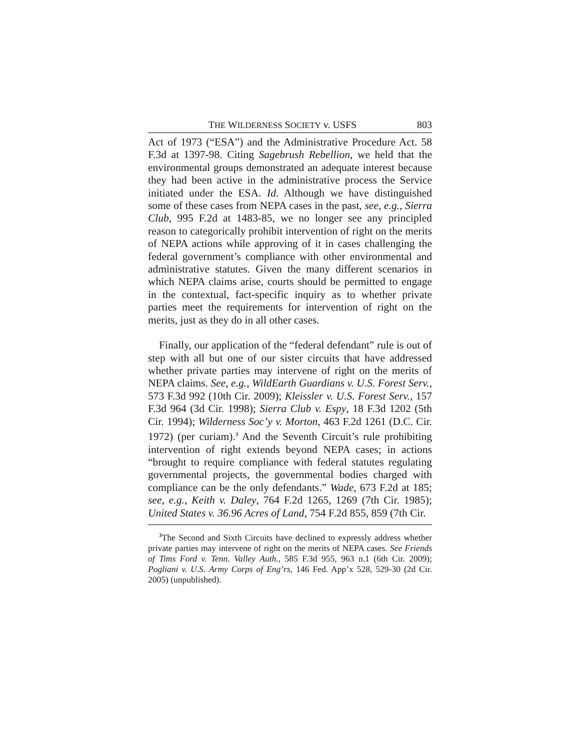THE WILDERNESS SOCIETY v. USFS 803
Act of 1973 (“ESA”) and the Administrative Procedure Act. 58 F.3d at 1397-98. Citing Sagebrush Rebellion, we held that the environmental groups demonstrated an adequate interest because they had been active in the administrative process the Service initiated under the ESA. Id. Although we have distinguished some of these cases from NEPA cases in the past, see, e.g., Sierra Club, 995 F.2d at 1483-85, we no longer see any principled reason to categorically prohibit intervention of right on the merits of NEPA actions while approving of it in cases challenging the federal government’s compliance with other environmental and administrative statutes. Given the many different scenarios in which NEPA claims arise, courts should be permitted to engage in the contextual, fact-specific inquiry as to whether private parties meet the requirements for intervention of right on the merits, just as they do in all other cases.
Finally, our application of the “federal defendant” rule is out of step with all but one of our sister circuits that have addressed whether private parties may intervene of right on the merits of NEPA claims. See, e.g., WildEarth Guardians v. U.S. Forest Serv., 573 F.3d 992 (10th Cir. 2009); Kleissler v. U.S. Forest Serv., 157 F.3d 964 (3d Cir. 1998); Sierra Club v. Espy, 18 F.3d 1202 (5th Cir. 1994); Wilderness Soc’y v. Morton, 463 F.2d 1261 (D.C. Cir. 1972) (per curiam).<sup>3</sup> And the Seventh Circuit’s rule prohibiting intervention of right extends beyond NEPA cases; in actions “brought to require compliance with federal statutes regulating governmental projects, the governmental bodies charged with compliance can be the only defendants.” Wade, 673 F.2d at 185; see, e.g., Keith v. Daley, 764 F.2d 1265, 1269 (7th Cir. 1985); United States v. 36.96 Acres of Land, 754 F.2d 855, 859 (7th Cir.
<sup>3</sup> The Second and Sixth Circuits have declined to expressly address whether private parties may intervene of right on the merits of NEPA cases. See Friends of Tims Ford v. Tenn. Valley Auth., 585 F.3d 955, 963 n.1 (6th Cir. 2009); Pogliani v. U.S. Army Corps of Eng’rs, 146 Fed. App’x 528, 529-30 (2d Cir. 2005) (unpublished).